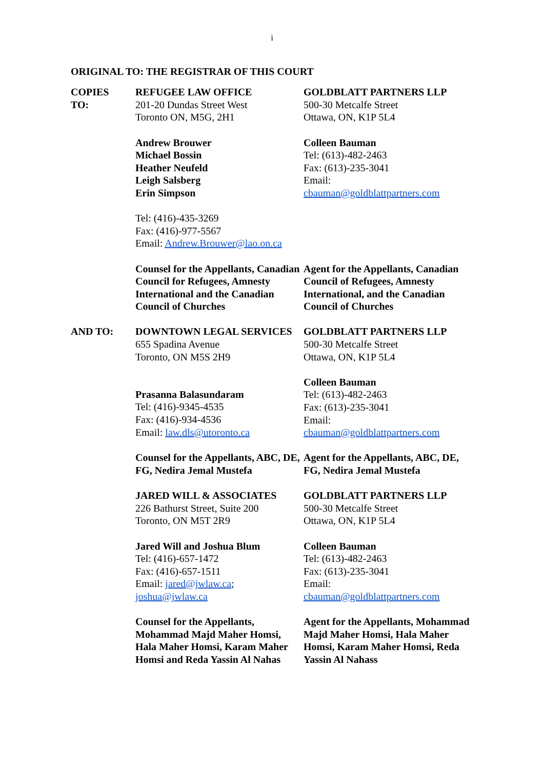i
ORIGINAL TO: THE REGISTRAR OF THIS COURT
| COPIES TO: | REFUGEE LAW OFFICE 201-20 Dundas Street West Toronto ON, M5G, 2H1 | GOLDBLATT PARTNERS LLP 500-30 Metcalfe Street Ottawa, ON, K1P 5L4 |
| | Andrew Brouwer Michael Bossin Heather Neufeld Leigh Salsberg Erin Simpson | Colleen Bauman Tel: (613)-482-2463 Fax: (613)-235-3041 Email: cbauman@goldblattpartners.com |
| | Tel: (416)-435-3269 Fax: (416)-977-5567 Email: Andrew.Brouwer@lao.on.ca | |
| | Counsel for the Appellants, Canadian Council for Refugees, Amnesty International and the Canadian Council of Churches | Agent for the Appellants, Canadian Council of Refugees, Amnesty International, and the Canadian Council of Churches |
| AND TO: | DOWNTOWN LEGAL SERVICES 655 Spadina Avenue Toronto, ON M5S 2H9 | GOLDBLATT PARTNERS LLP 500-30 Metcalfe Street Ottawa, ON, K1P 5L4 |
| | Prasanna Balasundaram Tel: (416)-9345-4535 Fax: (416)-934-4536 Email: law.dls@utoronto.ca | Colleen Bauman Tel: (613)-482-2463 Fax: (613)-235-3041 Email: cbauman@goldblattpartners.com |
| | Counsel for the Appellants, ABC, DE, FG, Nedira Jemal Mustefa | Agent for the Appellants, ABC, DE, FG, Nedira Jemal Mustefa |
| | JARED WILL & ASSOCIATES 226 Bathurst Street, Suite 200 Toronto, ON M5T 2R9 | GOLDBLATT PARTNERS LLP 500-30 Metcalfe Street Ottawa, ON, K1P 5L4 |
| | Jared Will and Joshua Blum Tel: (416)-657-1472 Fax: (416)-657-1511 Email: jared@jwlaw.ca ; joshua@jwlaw.ca | Colleen Bauman Tel: (613)-482-2463 Fax: (613)-235-3041 Email: cbauman@goldblattpartners.com |
| | Counsel for the Appellants, Mohammad Majd Maher Homsi, Hala Maher Homsi, Karam Maher Homsi and Reda Yassin Al Nahas | Agent for the Appellants, Mohammad Majd Maher Homsi, Hala Maher Homsi, Karam Maher Homsi, Reda Yassin Al Nahass |